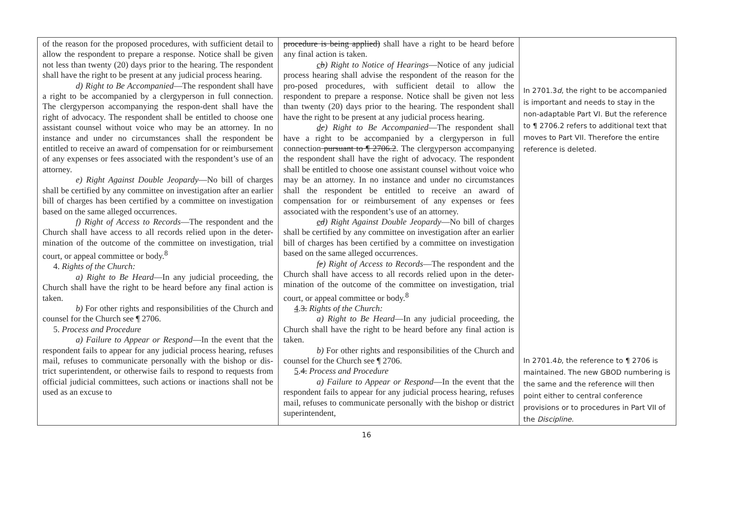| of the reason for the proposed procedures, with sufficient detail to allow the respondent to prepare a response. Notice shall be given not less than twenty (20) days prior to the hearing. The respondent shall have the right to be present at any judicial process hearing. d) Right to Be Accompanied —The respondent shall have a right to be accompanied by a clergyperson in full connection. The clergyperson accompanying the respon-dent shall have the right of advocacy. The respondent shall be entitled to choose one assistant counsel without voice who may be an attorney. In no instance and under no circumstances shall the respondent be entitled to receive an award of compensation for or reimbursement of any expenses or fees associated with the respondent’s use of an attorney. e) Right Against Double Jeopardy —No bill of charges shall be certified by any committee on investigation after an earlier bill of charges has been certified by a committee on investigation based on the same alleged occurrences. f) Right of Access to Records —The respondent and the Church shall have access to all records relied upon in the deter-mination of the outcome of the committee on investigation, trial court, or appeal committee or body.<sup>8</sup> 4. Rights of the Church: a) Right to Be Heard —In any judicial proceeding, the Church shall have the right to be heard before any final action is taken. b) For other rights and responsibilities of the Church and counsel for the Church see ¶ 2706. 5. Process and Procedure a) Failure to Appear or Respond —In the event that the respondent fails to appear for any judicial process hearing, refuses mail, refuses to communicate personally with the bishop or dis-trict superintendent, or otherwise fails to respond to requests from official judicial committees, such actions or inactions shall not be used as an excuse to | procedure is being applied) shall have a right to be heard before any final action is taken. c b ) Right to Notice of Hearings —Notice of any judicial process hearing shall advise the respondent of the reason for the pro-posed procedures, with sufficient detail to allow the respondent to prepare a response. Notice shall be given not less than twenty (20) days prior to the hearing. The respondent shall have the right to be present at any judicial process hearing. d c ) Right to Be Accompanied —The respondent shall have a right to be accompanied by a clergyperson in full connection pursuant to ¶ 2706.2 . The clergyperson accompanying the respondent shall have the right of advocacy. The respondent shall be entitled to choose one assistant counsel without voice who may be an attorney. In no instance and under no circumstances shall the respondent be entitled to receive an award of compensation for or reimbursement of any expenses or fees associated with the respondent’s use of an attorney. e d ) Right Against Double Jeopardy —No bill of charges shall be certified by any committee on investigation after an earlier bill of charges has been certified by a committee on investigation based on the same alleged occurrences. f e ) Right of Access to Records —The respondent and the Church shall have access to all records relied upon in the deter-mination of the outcome of the committee on investigation, trial court, or appeal committee or body.<sup>8</sup> 4 . 3. Rights of the Church: a) Right to Be Heard —In any judicial proceeding, the Church shall have the right to be heard before any final action is taken. b) For other rights and responsibilities of the Church and counsel for the Church see ¶ 2706. 5 . 4. Process and Procedure a) Failure to Appear or Respond —In the event that the respondent fails to appear for any judicial process hearing, refuses mail, refuses to communicate personally with the bishop or district superintendent, | In 2701.3 d , the right to be accompanied is important and needs to stay in the non-adaptable Part VI. But the reference to ¶ 2706.2 refers to additional text that moves to Part VII. Therefore the entire reference is deleted. In 2701.4 b , the reference to ¶ 2706 is maintained. The new GBOD numbering is the same and the reference will then point either to central conference provisions or to procedures in Part VII of the Discipline. |
16